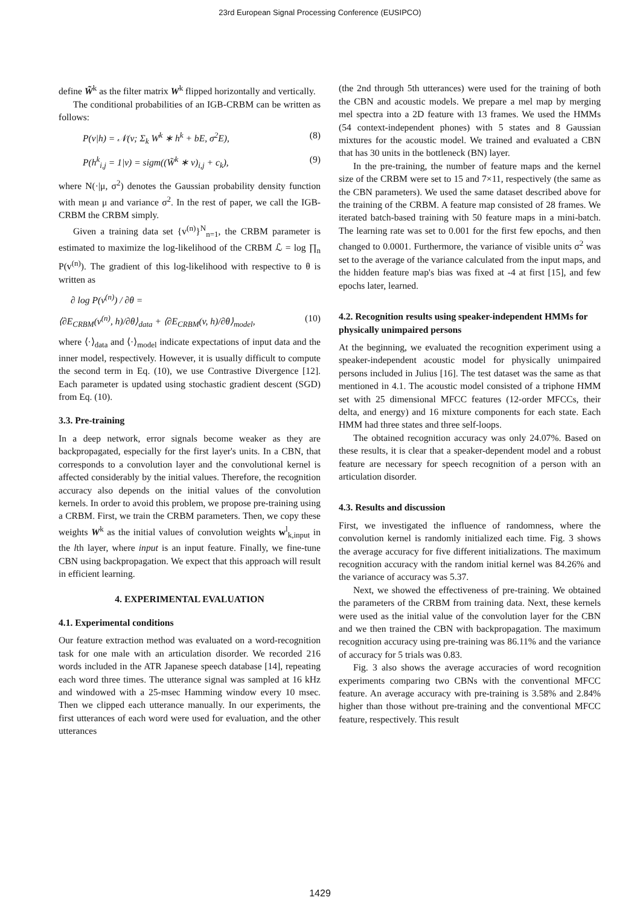23rd European Signal Processing Conference (EUSIPCO)
define W̃<sup>k</sup> as the filter matrix W<sup>k</sup> flipped horizontally and vertically.
The conditional probabilities of an IGB-CRBM can be written as follows:
P(v|h) = 𝒩(v; Σ<sub>k</sub> W<sup>k</sup> ∗ h<sup>k</sup> + bE, σ<sup>2</sup>E), (8)
P(h<sup>k</sup><sub>i,j</sub> = 1|v) = sigm((W̃<sup>k</sup> ∗ v)<sub>i,j</sub> + c<sub>k</sub>), (9)
where N(·|μ, σ<sup>2</sup>) denotes the Gaussian probability density function with mean μ and variance σ<sup>2</sup>. In the rest of paper, we call the IGB-CRBM the CRBM simply.
Given a training data set {v<sup>(n)</sup>}<sup>N</sup><sub>n=1</sub>, the CRBM parameter is estimated to maximize the log-likelihood of the CRBM ℒ = log ∏<sub>n</sub> P(v<sup>(n)</sup>). The gradient of this log-likelihood with respective to θ is written as
∂ log P(v<sup>(n)</sup>) / ∂θ =
⟨∂E<sub>CRBM</sub>(v<sup>(n)</sup>, h)/∂θ⟩<sub>data</sub> + ⟨∂E<sub>CRBM</sub>(v, h)/∂θ⟩<sub>model</sub>, (10)
where ⟨·⟩<sub>data</sub> and ⟨·⟩<sub>model</sub> indicate expectations of input data and the inner model, respectively. However, it is usually difficult to compute the second term in Eq. (10), we use Contrastive Divergence [12]. Each parameter is updated using stochastic gradient descent (SGD) from Eq. (10).
3.3. Pre-training
In a deep network, error signals become weaker as they are backpropagated, especially for the first layer's units. In a CBN, that corresponds to a convolution layer and the convolutional kernel is affected considerably by the initial values. Therefore, the recognition accuracy also depends on the initial values of the convolution kernels. In order to avoid this problem, we propose pre-training using a CRBM. First, we train the CRBM parameters. Then, we copy these weights W<sup>k</sup> as the initial values of convolution weights w<sup>l</sup><sub>k,input</sub> in the lth layer, where input is an input feature. Finally, we fine-tune CBN using backpropagation. We expect that this approach will result in efficient learning.
4. EXPERIMENTAL EVALUATION
4.1. Experimental conditions
Our feature extraction method was evaluated on a word-recognition task for one male with an articulation disorder. We recorded 216 words included in the ATR Japanese speech database [14], repeating each word three times. The utterance signal was sampled at 16 kHz and windowed with a 25-msec Hamming window every 10 msec. Then we clipped each utterance manually. In our experiments, the first utterances of each word were used for evaluation, and the other utterances
(the 2nd through 5th utterances) were used for the training of both the CBN and acoustic models. We prepare a mel map by merging mel spectra into a 2D feature with 13 frames. We used the HMMs (54 context-independent phones) with 5 states and 8 Gaussian mixtures for the acoustic model. We trained and evaluated a CBN that has 30 units in the bottleneck (BN) layer.
In the pre-training, the number of feature maps and the kernel size of the CRBM were set to 15 and 7×11, respectively (the same as the CBN parameters). We used the same dataset described above for the training of the CRBM. A feature map consisted of 28 frames. We iterated batch-based training with 50 feature maps in a mini-batch. The learning rate was set to 0.001 for the first few epochs, and then changed to 0.0001. Furthermore, the variance of visible units σ<sup>2</sup> was set to the average of the variance calculated from the input maps, and the hidden feature map's bias was fixed at -4 at first [15], and few epochs later, learned.
4.2. Recognition results using speaker-independent HMMs for physically unimpaired persons
At the beginning, we evaluated the recognition experiment using a speaker-independent acoustic model for physically unimpaired persons included in Julius [16]. The test dataset was the same as that mentioned in 4.1. The acoustic model consisted of a triphone HMM set with 25 dimensional MFCC features (12-order MFCCs, their delta, and energy) and 16 mixture components for each state. Each HMM had three states and three self-loops.
The obtained recognition accuracy was only 24.07%. Based on these results, it is clear that a speaker-dependent model and a robust feature are necessary for speech recognition of a person with an articulation disorder.
4.3. Results and discussion
First, we investigated the influence of randomness, where the convolution kernel is randomly initialized each time. Fig. 3 shows the average accuracy for five different initializations. The maximum recognition accuracy with the random initial kernel was 84.26% and the variance of accuracy was 5.37.
Next, we showed the effectiveness of pre-training. We obtained the parameters of the CRBM from training data. Next, these kernels were used as the initial value of the convolution layer for the CBN and we then trained the CBN with backpropagation. The maximum recognition accuracy using pre-training was 86.11% and the variance of accuracy for 5 trials was 0.83.
Fig. 3 also shows the average accuracies of word recognition experiments comparing two CBNs with the conventional MFCC feature. An average accuracy with pre-training is 3.58% and 2.84% higher than those without pre-training and the conventional MFCC feature, respectively. This result
1429